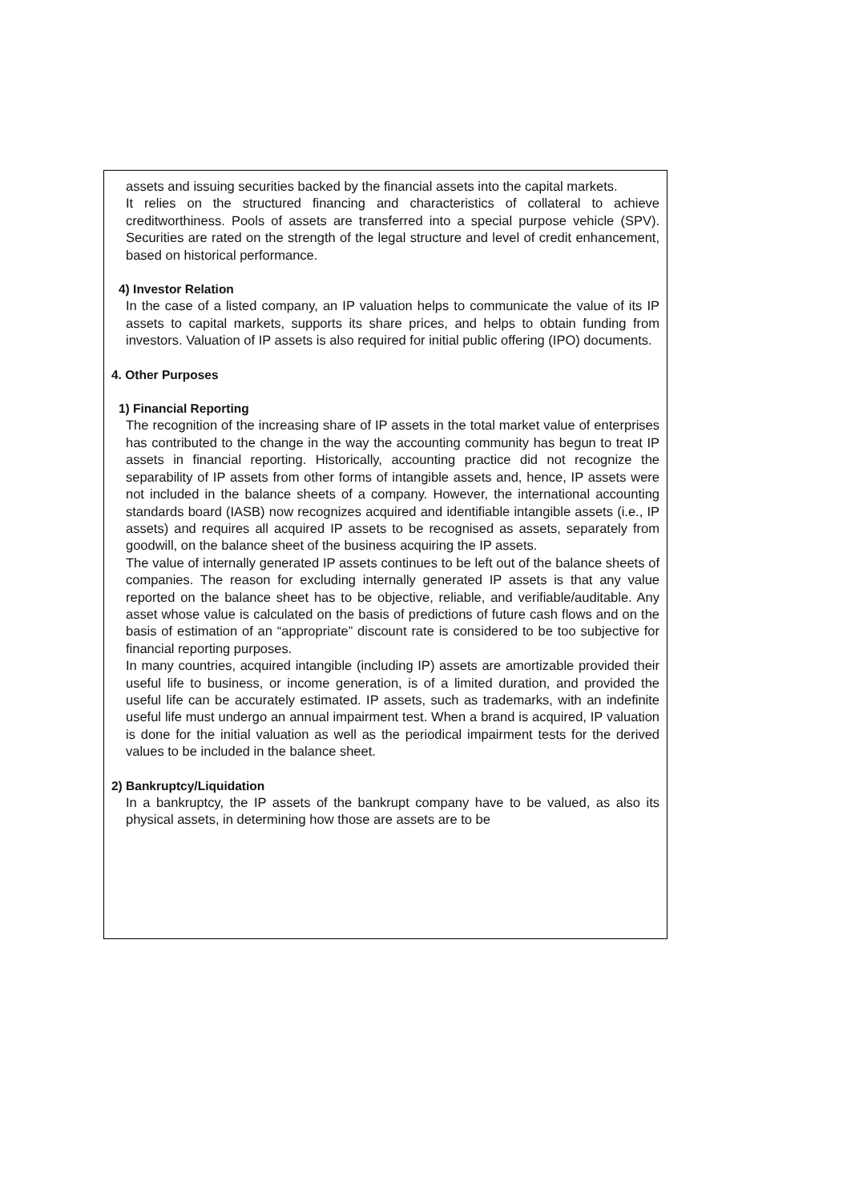assets and issuing securities backed by the financial assets into the capital markets.
It relies on the structured financing and characteristics of collateral to achieve creditworthiness. Pools of assets are transferred into a special purpose vehicle (SPV). Securities are rated on the strength of the legal structure and level of credit enhancement, based on historical performance.
4) Investor Relation
In the case of a listed company, an IP valuation helps to communicate the value of its IP assets to capital markets, supports its share prices, and helps to obtain funding from investors. Valuation of IP assets is also required for initial public offering (IPO) documents.
4. Other Purposes
1) Financial Reporting
The recognition of the increasing share of IP assets in the total market value of enterprises has contributed to the change in the way the accounting community has begun to treat IP assets in financial reporting. Historically, accounting practice did not recognize the separability of IP assets from other forms of intangible assets and, hence, IP assets were not included in the balance sheets of a company. However, the international accounting standards board (IASB) now recognizes acquired and identifiable intangible assets (i.e., IP assets) and requires all acquired IP assets to be recognised as assets, separately from goodwill, on the balance sheet of the business acquiring the IP assets.
The value of internally generated IP assets continues to be left out of the balance sheets of companies. The reason for excluding internally generated IP assets is that any value reported on the balance sheet has to be objective, reliable, and verifiable/auditable. Any asset whose value is calculated on the basis of predictions of future cash flows and on the basis of estimation of an “appropriate” discount rate is considered to be too subjective for financial reporting purposes.
In many countries, acquired intangible (including IP) assets are amortizable provided their useful life to business, or income generation, is of a limited duration, and provided the useful life can be accurately estimated. IP assets, such as trademarks, with an indefinite useful life must undergo an annual impairment test. When a brand is acquired, IP valuation is done for the initial valuation as well as the periodical impairment tests for the derived values to be included in the balance sheet.
2) Bankruptcy/Liquidation
In a bankruptcy, the IP assets of the bankrupt company have to be valued, as also its physical assets, in determining how those are assets are to be